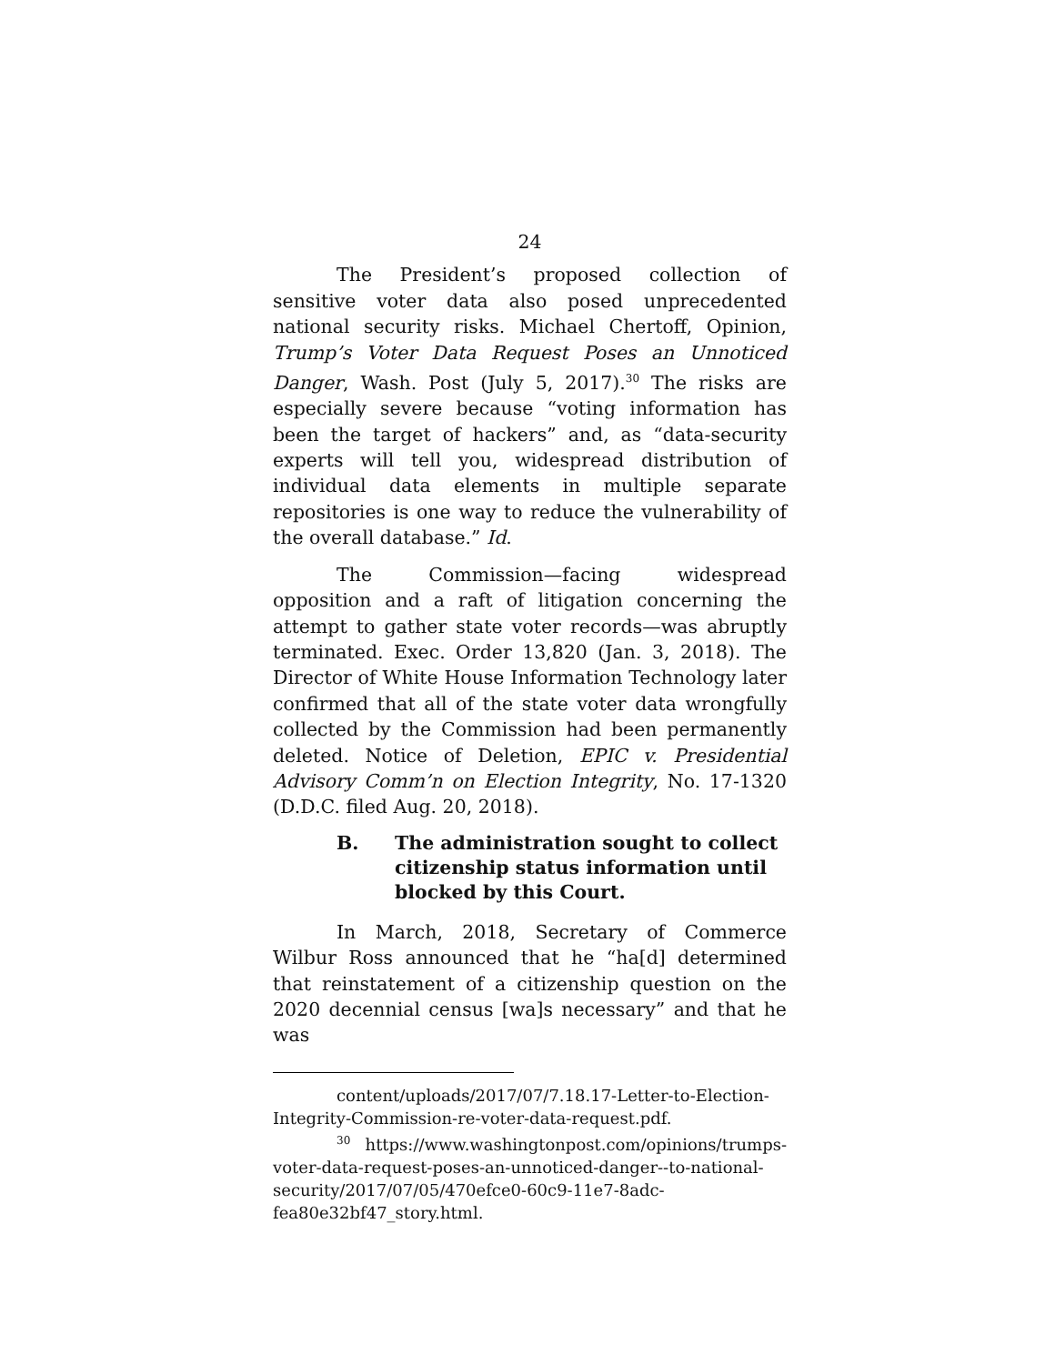24
The President’s proposed collection of sensitive voter data also posed unprecedented national security risks. Michael Chertoff, Opinion, Trump’s Voter Data Request Poses an Unnoticed Danger, Wash. Post (July 5, 2017).<sup>30</sup> The risks are especially severe because “voting information has been the target of hackers” and, as “data-security experts will tell you, widespread distribution of individual data elements in multiple separate repositories is one way to reduce the vulnerability of the overall database.” Id.
The Commission—facing widespread opposition and a raft of litigation concerning the attempt to gather state voter records—was abruptly terminated. Exec. Order 13,820 (Jan. 3, 2018). The Director of White House Information Technology later confirmed that all of the state voter data wrongfully collected by the Commission had been permanently deleted. Notice of Deletion, EPIC v. Presidential Advisory Comm’n on Election Integrity, No. 17-1320 (D.D.C. filed Aug. 20, 2018).
B. The administration sought to collect citizenship status information until blocked by this Court.
In March, 2018, Secretary of Commerce Wilbur Ross announced that he “ha[d] determined that reinstatement of a citizenship question on the 2020 decennial census [wa]s necessary” and that he was
content/uploads/2017/07/7.18.17-Letter-to-Election-Integrity-Commission-re-voter-data-request.pdf.
<sup>30</sup> https://www.washingtonpost.com/opinions/trumps-voter-data-request-poses-an-unnoticed-danger--to-national-security/2017/07/05/470efce0-60c9-11e7-8adc-fea80e32bf47_story.html.